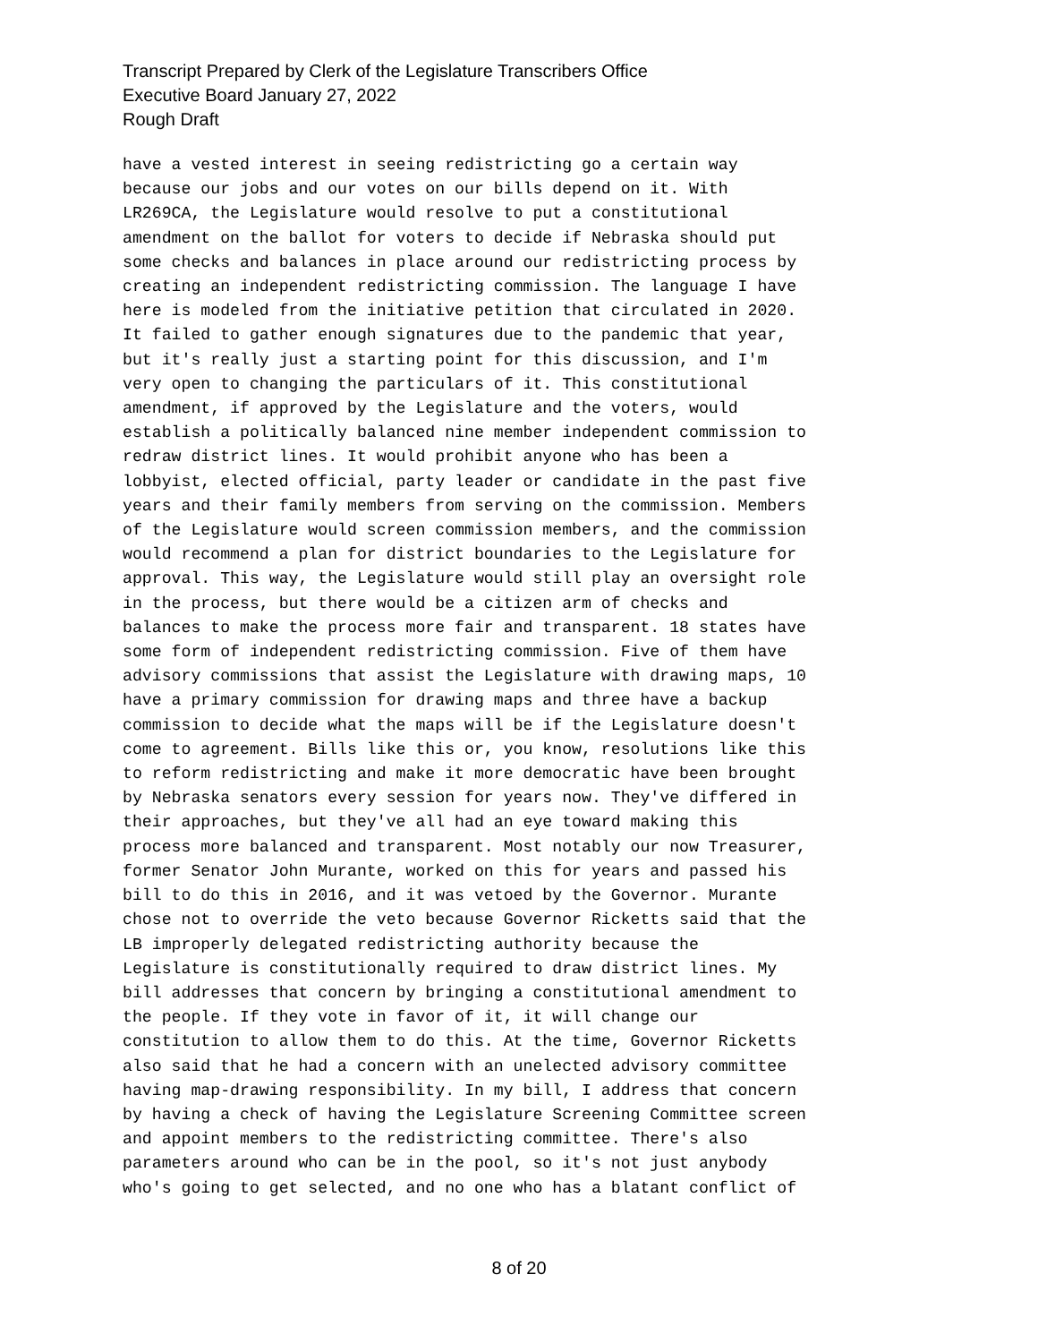Transcript Prepared by Clerk of the Legislature Transcribers Office
Executive Board January 27, 2022
Rough Draft
have a vested interest in seeing redistricting go a certain way because our jobs and our votes on our bills depend on it. With LR269CA, the Legislature would resolve to put a constitutional amendment on the ballot for voters to decide if Nebraska should put some checks and balances in place around our redistricting process by creating an independent redistricting commission. The language I have here is modeled from the initiative petition that circulated in 2020. It failed to gather enough signatures due to the pandemic that year, but it's really just a starting point for this discussion, and I'm very open to changing the particulars of it. This constitutional amendment, if approved by the Legislature and the voters, would establish a politically balanced nine member independent commission to redraw district lines. It would prohibit anyone who has been a lobbyist, elected official, party leader or candidate in the past five years and their family members from serving on the commission. Members of the Legislature would screen commission members, and the commission would recommend a plan for district boundaries to the Legislature for approval. This way, the Legislature would still play an oversight role in the process, but there would be a citizen arm of checks and balances to make the process more fair and transparent. 18 states have some form of independent redistricting commission. Five of them have advisory commissions that assist the Legislature with drawing maps, 10 have a primary commission for drawing maps and three have a backup commission to decide what the maps will be if the Legislature doesn't come to agreement. Bills like this or, you know, resolutions like this to reform redistricting and make it more democratic have been brought by Nebraska senators every session for years now. They've differed in their approaches, but they've all had an eye toward making this process more balanced and transparent. Most notably our now Treasurer, former Senator John Murante, worked on this for years and passed his bill to do this in 2016, and it was vetoed by the Governor. Murante chose not to override the veto because Governor Ricketts said that the LB improperly delegated redistricting authority because the Legislature is constitutionally required to draw district lines. My bill addresses that concern by bringing a constitutional amendment to the people. If they vote in favor of it, it will change our constitution to allow them to do this. At the time, Governor Ricketts also said that he had a concern with an unelected advisory committee having map-drawing responsibility. In my bill, I address that concern by having a check of having the Legislature Screening Committee screen and appoint members to the redistricting committee. There's also parameters around who can be in the pool, so it's not just anybody who's going to get selected, and no one who has a blatant conflict of
8 of 20